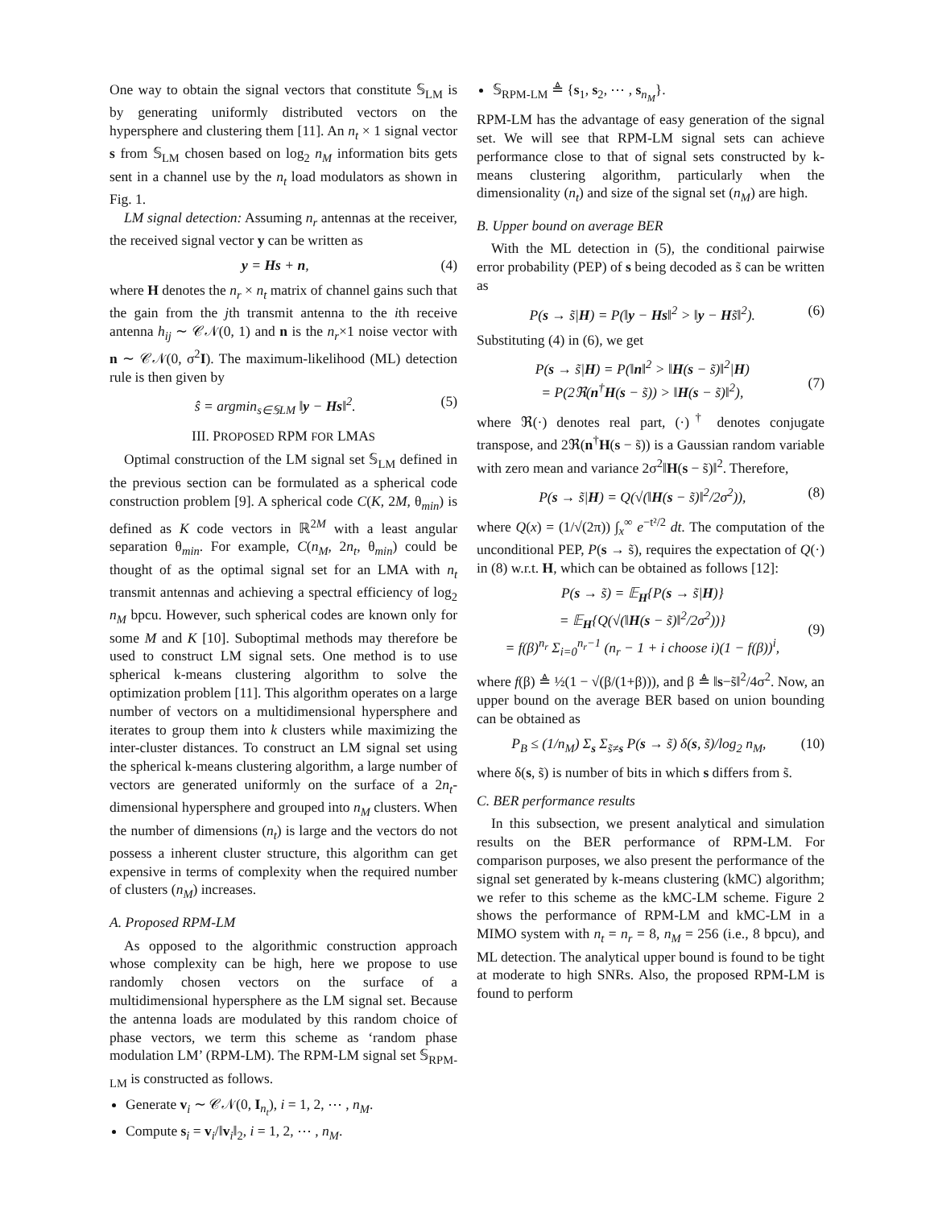One way to obtain the signal vectors that constitute 𝕊<sub>LM</sub> is by generating uniformly distributed vectors on the hypersphere and clustering them [11]. An n<sub>t</sub> × 1 signal vector s from 𝕊<sub>LM</sub> chosen based on log<sub>2</sub> n<sub>M</sub> information bits gets sent in a channel use by the n<sub>t</sub> load modulators as shown in Fig. 1.
LM signal detection: Assuming n<sub>r</sub> antennas at the receiver, the received signal vector y can be written as
y = Hs + n, (4)
where H denotes the n<sub>r</sub> × n<sub>t</sub> matrix of channel gains such that the gain from the jth transmit antenna to the ith receive antenna h<sub>ij</sub> ∼ 𝒞𝒩(0, 1) and n is the n<sub>r</sub>×1 noise vector with n ∼ 𝒞𝒩(0, σ<sup>2</sup>I). The maximum-likelihood (ML) detection rule is then given by
ŝ = argmin<sub>s∈𝕊LM</sub> ‖y − Hs‖<sup>2</sup>. (5)
III. PROPOSED RPM FOR LMAS
Optimal construction of the LM signal set 𝕊<sub>LM</sub> defined in the previous section can be formulated as a spherical code construction problem [9]. A spherical code C(K, 2M, θ<sub>min</sub>) is defined as K code vectors in ℝ<sup>2M</sup> with a least angular separation θ<sub>min</sub>. For example, C(n<sub>M</sub>, 2n<sub>t</sub>, θ<sub>min</sub>) could be thought of as the optimal signal set for an LMA with n<sub>t</sub> transmit antennas and achieving a spectral efficiency of log<sub>2</sub> n<sub>M</sub> bpcu. However, such spherical codes are known only for some M and K [10]. Suboptimal methods may therefore be used to construct LM signal sets. One method is to use spherical k-means clustering algorithm to solve the optimization problem [11]. This algorithm operates on a large number of vectors on a multidimensional hypersphere and iterates to group them into k clusters while maximizing the inter-cluster distances. To construct an LM signal set using the spherical k-means clustering algorithm, a large number of vectors are generated uniformly on the surface of a 2n<sub>t</sub>-dimensional hypersphere and grouped into n<sub>M</sub> clusters. When the number of dimensions (n<sub>t</sub>) is large and the vectors do not possess a inherent cluster structure, this algorithm can get expensive in terms of complexity when the required number of clusters (n<sub>M</sub>) increases.
A. Proposed RPM-LM
As opposed to the algorithmic construction approach whose complexity can be high, here we propose to use randomly chosen vectors on the surface of a multidimensional hypersphere as the LM signal set. Because the antenna loads are modulated by this random choice of phase vectors, we term this scheme as ‘random phase modulation LM’ (RPM-LM). The RPM-LM signal set 𝕊<sub>RPM-LM</sub> is constructed as follows.
Generate v<sub>i</sub> ∼ 𝒞𝒩(0, I<sub>n<sub>t</sub></sub>), i = 1, 2, ⋯ , n<sub>M</sub>.
Compute s<sub>i</sub> = v<sub>i</sub>/‖v<sub>i</sub>‖<sub>2</sub>, i = 1, 2, ⋯ , n<sub>M</sub>.
𝕊<sub>RPM-LM</sub> ≜ {s<sub>1</sub>, s<sub>2</sub>, ⋯ , s<sub>n<sub>M</sub></sub>}.
RPM-LM has the advantage of easy generation of the signal set. We will see that RPM-LM signal sets can achieve performance close to that of signal sets constructed by k-means clustering algorithm, particularly when the dimensionality (n<sub>t</sub>) and size of the signal set (n<sub>M</sub>) are high.
B. Upper bound on average BER
With the ML detection in (5), the conditional pairwise error probability (PEP) of s being decoded as s̃ can be written as
P(s → s̃|H) = P(‖y − Hs‖<sup>2</sup> > ‖y − Hs̃‖<sup>2</sup>). (6)
Substituting (4) in (6), we get
P(s → s̃|H) = P(‖n‖<sup>2</sup> > ‖H(s − s̃)‖<sup>2</sup>|H)
= P(2ℜ(n<sup>†</sup>H(s − s̃)) > ‖H(s − s̃)‖<sup>2</sup>),
(7)
where ℜ(·) denotes real part, (·)<sup>†</sup> denotes conjugate transpose, and 2ℜ(n<sup>†</sup>H(s − s̃)) is a Gaussian random variable with zero mean and variance 2σ<sup>2</sup>‖H(s − s̃)‖<sup>2</sup>. Therefore,
P(s → s̃|H) = Q(√(‖H(s − s̃)‖<sup>2</sup>/2σ<sup>2</sup>)), (8)
where Q(x) = (1/√(2π)) ∫<sub>x</sub><sup>∞</sup> e<sup>−t²/2</sup> dt. The computation of the unconditional PEP, P(s → s̃), requires the expectation of Q(·) in (8) w.r.t. H, which can be obtained as follows [12]:
P(s → s̃) = 𝔼<sub>H</sub>{P(s → s̃|H)}
= 𝔼<sub>H</sub>{Q(√(‖H(s − s̃)‖<sup>2</sup>/2σ<sup>2</sup>))}
= f(β)<sup>n<sub>r</sub></sup> Σ<sub>i=0</sub><sup>n<sub>r</sub>−1</sup> (n<sub>r</sub> − 1 + i choose i)(1 − f(β))<sup>i</sup>,
(9)
where f(β) ≜ ½(1 − √(β/(1+β))), and β ≜ ‖s−s̃‖<sup>2</sup>/4σ<sup>2</sup>. Now, an upper bound on the average BER based on union bounding can be obtained as
P<sub>B</sub> ≤ (1/n<sub>M</sub>) Σ<sub>s</sub> Σ<sub>s̃≠s</sub> P(s → s̃) δ(s, s̃)/log<sub>2</sub> n<sub>M</sub>, (10)
where δ(s, s̃) is number of bits in which s differs from s̃.
C. BER performance results
In this subsection, we present analytical and simulation results on the BER performance of RPM-LM. For comparison purposes, we also present the performance of the signal set generated by k-means clustering (kMC) algorithm; we refer to this scheme as the kMC-LM scheme. Figure 2 shows the performance of RPM-LM and kMC-LM in a MIMO system with n<sub>t</sub> = n<sub>r</sub> = 8, n<sub>M</sub> = 256 (i.e., 8 bpcu), and ML detection. The analytical upper bound is found to be tight at moderate to high SNRs. Also, the proposed RPM-LM is found to perform